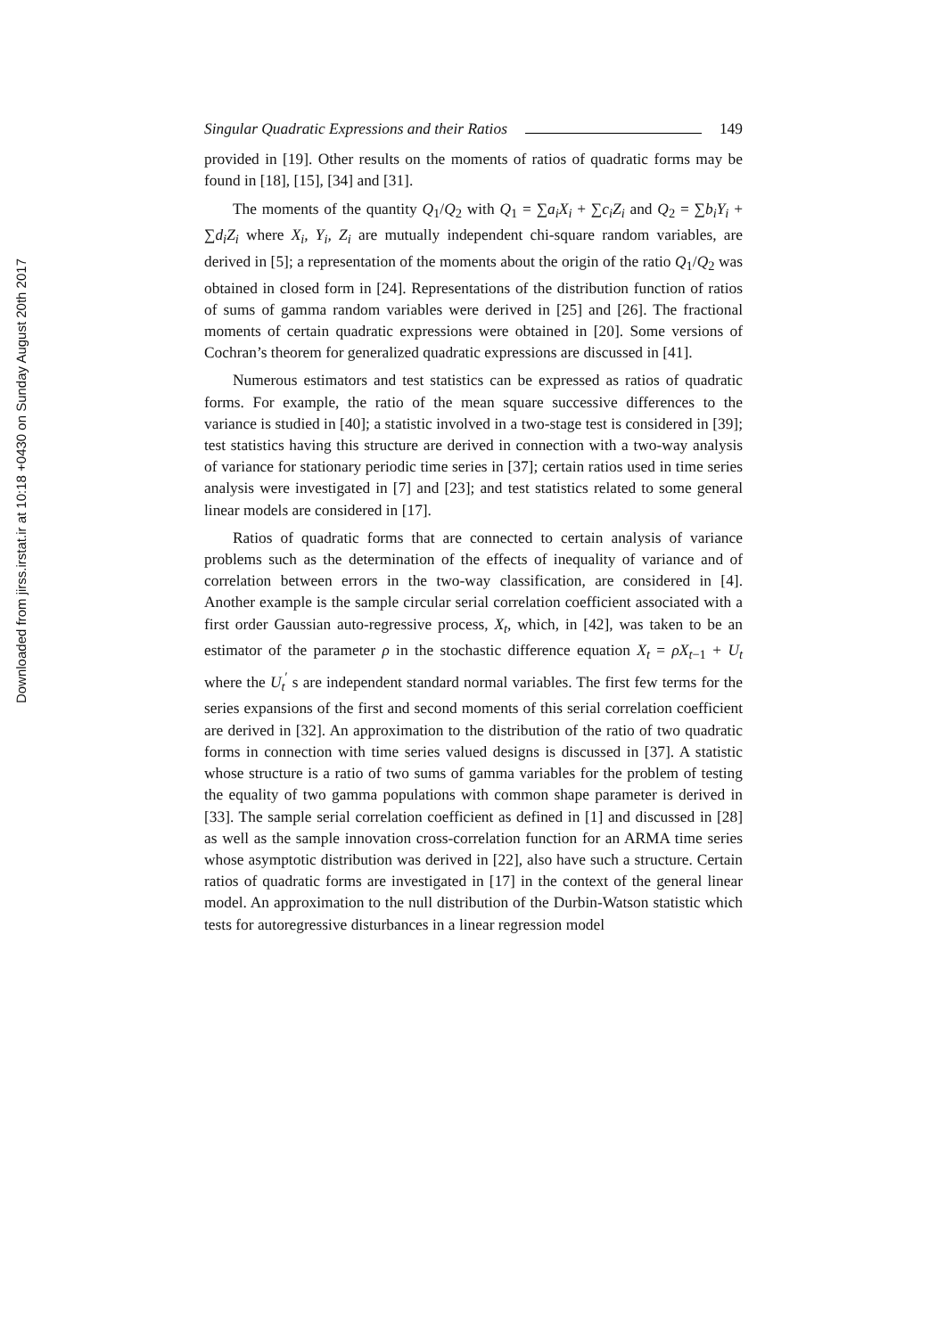Downloaded from jirss.irstat.ir at 10:18 +0430 on Sunday August 20th 2017
Singular Quadratic Expressions and their Ratios 149
provided in [19]. Other results on the moments of ratios of quadratic forms may be found in [18], [15], [34] and [31].
The moments of the quantity Q<sub>1</sub>/Q<sub>2</sub> with Q<sub>1</sub> = ∑a<sub>i</sub>X<sub>i</sub> + ∑c<sub>i</sub>Z<sub>i</sub> and Q<sub>2</sub> = ∑b<sub>i</sub>Y<sub>i</sub> + ∑d<sub>i</sub>Z<sub>i</sub> where X<sub>i</sub>, Y<sub>i</sub>, Z<sub>i</sub> are mutually independent chi-square random variables, are derived in [5]; a representation of the moments about the origin of the ratio Q<sub>1</sub>/Q<sub>2</sub> was obtained in closed form in [24]. Representations of the distribution function of ratios of sums of gamma random variables were derived in [25] and [26]. The fractional moments of certain quadratic expressions were obtained in [20]. Some versions of Cochran’s theorem for generalized quadratic expressions are discussed in [41].
Numerous estimators and test statistics can be expressed as ratios of quadratic forms. For example, the ratio of the mean square successive differences to the variance is studied in [40]; a statistic involved in a two-stage test is considered in [39]; test statistics having this structure are derived in connection with a two-way analysis of variance for stationary periodic time series in [37]; certain ratios used in time series analysis were investigated in [7] and [23]; and test statistics related to some general linear models are considered in [17].
Ratios of quadratic forms that are connected to certain analysis of variance problems such as the determination of the effects of inequality of variance and of correlation between errors in the two-way classification, are considered in [4]. Another example is the sample circular serial correlation coefficient associated with a first order Gaussian auto-regressive process, X<sub>t</sub>, which, in [42], was taken to be an estimator of the parameter ρ in the stochastic difference equation X<sub>t</sub> = ρX<sub>t−1</sub> + U<sub>t</sub> where the U<sub>t</sub><sup>′</sup> s are independent standard normal variables. The first few terms for the series expansions of the first and second moments of this serial correlation coefficient are derived in [32]. An approximation to the distribution of the ratio of two quadratic forms in connection with time series valued designs is discussed in [37]. A statistic whose structure is a ratio of two sums of gamma variables for the problem of testing the equality of two gamma populations with common shape parameter is derived in [33]. The sample serial correlation coefficient as defined in [1] and discussed in [28] as well as the sample innovation cross-correlation function for an ARMA time series whose asymptotic distribution was derived in [22], also have such a structure. Certain ratios of quadratic forms are investigated in [17] in the context of the general linear model. An approximation to the null distribution of the Durbin-Watson statistic which tests for autoregressive disturbances in a linear regression model